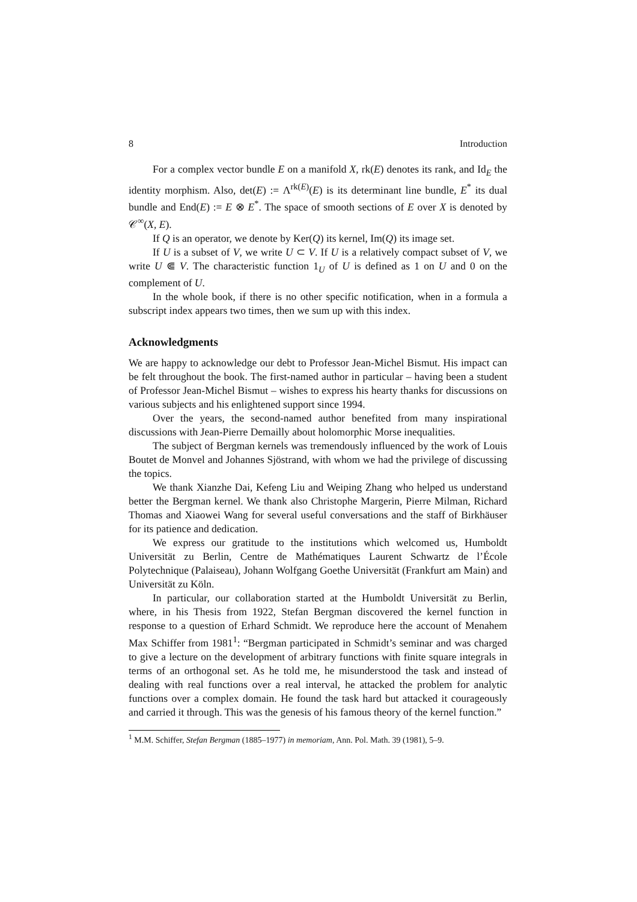8 Introduction
For a complex vector bundle E on a manifold X, rk(E) denotes its rank, and Id<sub>E</sub> the identity morphism. Also, det(E) := Λ<sup>rk(E)</sup>(E) is its determinant line bundle, E<sup>*</sup> its dual bundle and End(E) := E ⊗ E<sup>*</sup>. The space of smooth sections of E over X is denoted by 𝒞<sup>∞</sup>(X, E).
If Q is an operator, we denote by Ker(Q) its kernel, Im(Q) its image set.
If U is a subset of V, we write U ⊂ V. If U is a relatively compact subset of V, we write U ⋐ V. The characteristic function 1<sub>U</sub> of U is defined as 1 on U and 0 on the complement of U.
In the whole book, if there is no other specific notification, when in a formula a subscript index appears two times, then we sum up with this index.
Acknowledgments
We are happy to acknowledge our debt to Professor Jean-Michel Bismut. His impact can be felt throughout the book. The first-named author in particular – having been a student of Professor Jean-Michel Bismut – wishes to express his hearty thanks for discussions on various subjects and his enlightened support since 1994.
Over the years, the second-named author benefited from many inspirational discussions with Jean-Pierre Demailly about holomorphic Morse inequalities.
The subject of Bergman kernels was tremendously influenced by the work of Louis Boutet de Monvel and Johannes Sjöstrand, with whom we had the privilege of discussing the topics.
We thank Xianzhe Dai, Kefeng Liu and Weiping Zhang who helped us understand better the Bergman kernel. We thank also Christophe Margerin, Pierre Milman, Richard Thomas and Xiaowei Wang for several useful conversations and the staff of Birkhäuser for its patience and dedication.
We express our gratitude to the institutions which welcomed us, Humboldt Universität zu Berlin, Centre de Mathématiques Laurent Schwartz de l’École Polytechnique (Palaiseau), Johann Wolfgang Goethe Universität (Frankfurt am Main) and Universität zu Köln.
In particular, our collaboration started at the Humboldt Universität zu Berlin, where, in his Thesis from 1922, Stefan Bergman discovered the kernel function in response to a question of Erhard Schmidt. We reproduce here the account of Menahem Max Schiffer from 1981<sup>1</sup>: “Bergman participated in Schmidt’s seminar and was charged to give a lecture on the development of arbitrary functions with finite square integrals in terms of an orthogonal set. As he told me, he misunderstood the task and instead of dealing with real functions over a real interval, he attacked the problem for analytic functions over a complex domain. He found the task hard but attacked it courageously and carried it through. This was the genesis of his famous theory of the kernel function.”
<sup>1</sup> M.M. Schiffer, Stefan Bergman (1885–1977) in memoriam, Ann. Pol. Math. 39 (1981), 5–9.